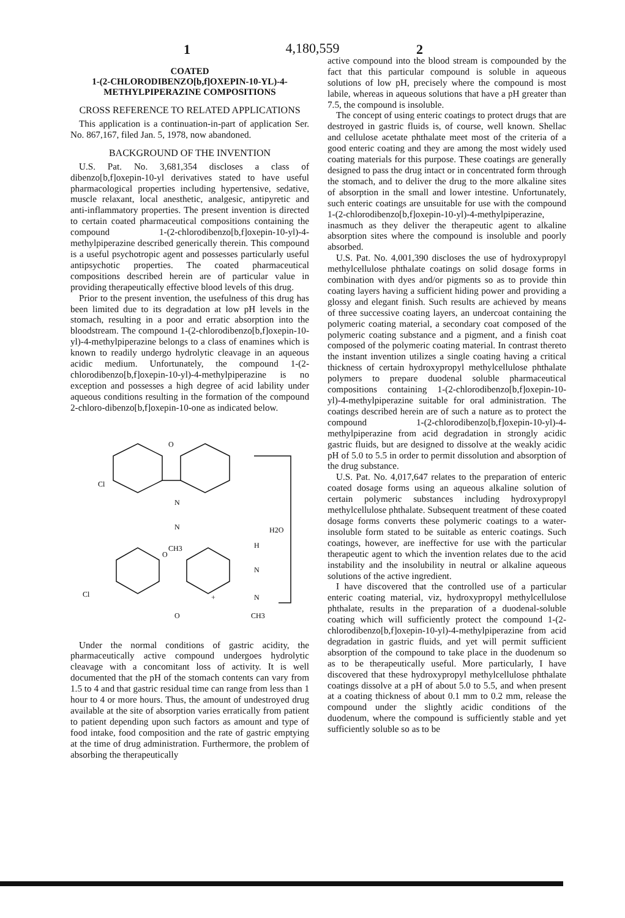4,180,559
1 2
COATED
1-(2-CHLORODIBENZO[b,f]OXEPIN-10-YL)-4-
METHYLPIPERAZINE COMPOSITIONS
CROSS REFERENCE TO RELATED APPLICATIONS
This application is a continuation-in-part of application Ser. No. 867,167, filed Jan. 5, 1978, now abandoned.
BACKGROUND OF THE INVENTION
U.S. Pat. No. 3,681,354 discloses a class of dibenzo[b,f]oxepin-10-yl derivatives stated to have useful pharmacological properties including hypertensive, sedative, muscle relaxant, local anesthetic, analgesic, antipyretic and anti-inflammatory properties. The present invention is directed to certain coated pharmaceutical compositions containing the compound 1-(2-chlorodibenzo[b,f]oxepin-10-yl)-4-methylpiperazine described generically therein. This compound is a useful psychotropic agent and possesses particularly useful antipsychotic properties. The coated pharmaceutical compositions described herein are of particular value in providing therapeutically effective blood levels of this drug.
Prior to the present invention, the usefulness of this drug has been limited due to its degradation at low pH levels in the stomach, resulting in a poor and erratic absorption into the bloodstream. The compound 1-(2-chlorodibenzo[b,f]oxepin-10-yl)-4-methylpiperazine belongs to a class of enamines which is known to readily undergo hydrolytic cleavage in an aqueous acidic medium. Unfortunately, the compound 1-(2-chlorodibenzo[b,f]oxepin-10-yl)-4-methylpiperazine is no exception and possesses a high degree of acid lability under aqueous conditions resulting in the formation of the compound 2-chloro-dibenzo[b,f]oxepin-10-one as indicated below.
O
Cl
N
N
CH3
H2O
O
Cl
O
+
H
N
N
CH3
Under the normal conditions of gastric acidity, the pharmaceutically active compound undergoes hydrolytic cleavage with a concomitant loss of activity. It is well documented that the pH of the stomach contents can vary from 1.5 to 4 and that gastric residual time can range from less than 1 hour to 4 or more hours. Thus, the amount of undestroyed drug available at the site of absorption varies erratically from patient to patient depending upon such factors as amount and type of food intake, food composition and the rate of gastric emptying at the time of drug administration. Furthermore, the problem of absorbing the therapeutically
active compound into the blood stream is compounded by the fact that this particular compound is soluble in aqueous solutions of low pH, precisely where the compound is most labile, whereas in aqueous solutions that have a pH greater than 7.5, the compound is insoluble.
The concept of using enteric coatings to protect drugs that are destroyed in gastric fluids is, of course, well known. Shellac and cellulose acetate phthalate meet most of the criteria of a good enteric coating and they are among the most widely used coating materials for this purpose. These coatings are generally designed to pass the drug intact or in concentrated form through the stomach, and to deliver the drug to the more alkaline sites of absorption in the small and lower intestine. Unfortunately, such enteric coatings are unsuitable for use with the compound 1-(2-chlorodibenzo[b,f]oxepin-10-yl)-4-methylpiperazine, inasmuch as they deliver the therapeutic agent to alkaline absorption sites where the compound is insoluble and poorly absorbed.
U.S. Pat. No. 4,001,390 discloses the use of hydroxypropyl methylcellulose phthalate coatings on solid dosage forms in combination with dyes and/or pigments so as to provide thin coating layers having a sufficient hiding power and providing a glossy and elegant finish. Such results are achieved by means of three successive coating layers, an undercoat containing the polymeric coating material, a secondary coat composed of the polymeric coating substance and a pigment, and a finish coat composed of the polymeric coating material. In contrast thereto the instant invention utilizes a single coating having a critical thickness of certain hydroxypropyl methylcellulose phthalate polymers to prepare duodenal soluble pharmaceutical compositions containing 1-(2-chlorodibenzo[b,f]oxepin-10-yl)-4-methylpiperazine suitable for oral administration. The coatings described herein are of such a nature as to protect the compound 1-(2-chlorodibenzo[b,f]oxepin-10-yl)-4-methylpiperazine from acid degradation in strongly acidic gastric fluids, but are designed to dissolve at the weakly acidic pH of 5.0 to 5.5 in order to permit dissolution and absorption of the drug substance.
U.S. Pat. No. 4,017,647 relates to the preparation of enteric coated dosage forms using an aqueous alkaline solution of certain polymeric substances including hydroxypropyl methylcellulose phthalate. Subsequent treatment of these coated dosage forms converts these polymeric coatings to a water-insoluble form stated to be suitable as enteric coatings. Such coatings, however, are ineffective for use with the particular therapeutic agent to which the invention relates due to the acid instability and the insolubility in neutral or alkaline aqueous solutions of the active ingredient.
I have discovered that the controlled use of a particular enteric coating material, viz, hydroxypropyl methylcellulose phthalate, results in the preparation of a duodenal-soluble coating which will sufficiently protect the compound 1-(2-chlorodibenzo[b,f]oxepin-10-yl)-4-methylpiperazine from acid degradation in gastric fluids, and yet will permit sufficient absorption of the compound to take place in the duodenum so as to be therapeutically useful. More particularly, I have discovered that these hydroxypropyl methylcellulose phthalate coatings dissolve at a pH of about 5.0 to 5.5, and when present at a coating thickness of about 0.1 mm to 0.2 mm, release the compound under the slightly acidic conditions of the duodenum, where the compound is sufficiently stable and yet sufficiently soluble so as to be